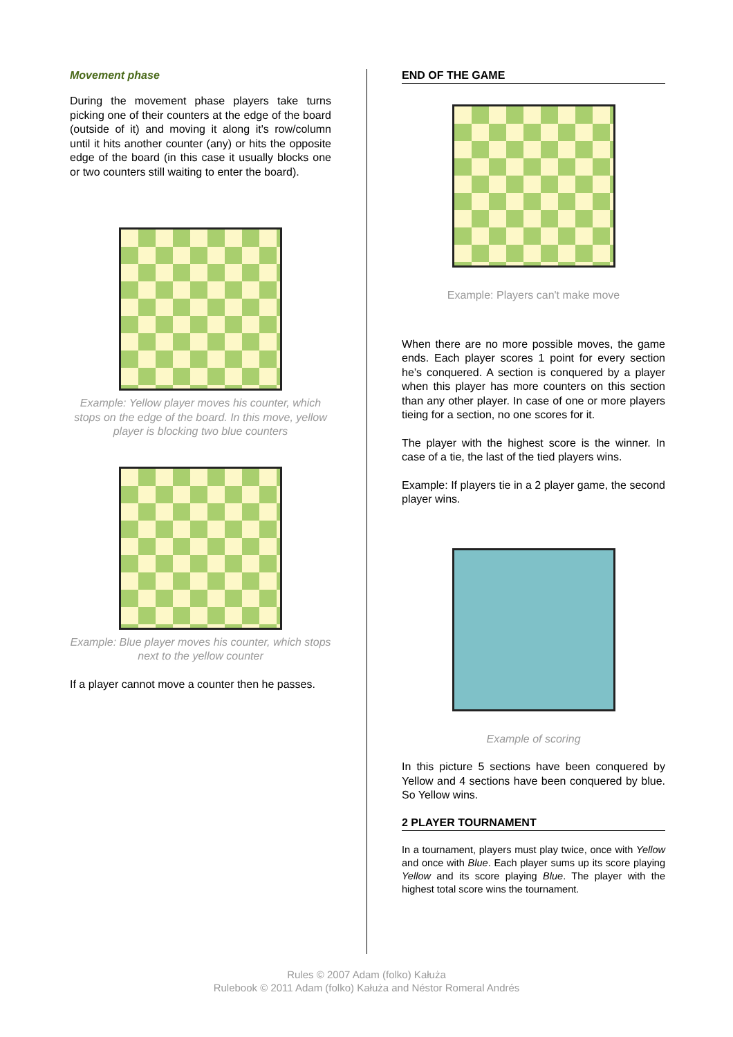Movement phase
During the movement phase players take turns picking one of their counters at the edge of the board (outside of it) and moving it along it's row/column until it hits another counter (any) or hits the opposite edge of the board (in this case it usually blocks one or two counters still waiting to enter the board).
Example: Yellow player moves his counter, which stops on the edge of the board. In this move, yellow player is blocking two blue counters
Example: Blue player moves his counter, which stops next to the yellow counter
If a player cannot move a counter then he passes.
END OF THE GAME
Example: Players can't make move
When there are no more possible moves, the game ends. Each player scores 1 point for every section he’s conquered. A section is conquered by a player when this player has more counters on this section than any other player. In case of one or more players tieing for a section, no one scores for it.
The player with the highest score is the winner. In case of a tie, the last of the tied players wins.
Example: If players tie in a 2 player game, the second player wins.
Example of scoring
In this picture 5 sections have been conquered by Yellow and 4 sections have been conquered by blue. So Yellow wins.
2 PLAYER TOURNAMENT
In a tournament, players must play twice, once with Yellow and once with Blue. Each player sums up its score playing Yellow and its score playing Blue. The player with the highest total score wins the tournament.
Rules © 2007 Adam (folko) Kałuża
Rulebook © 2011 Adam (folko) Kałuża and Néstor Romeral Andrés